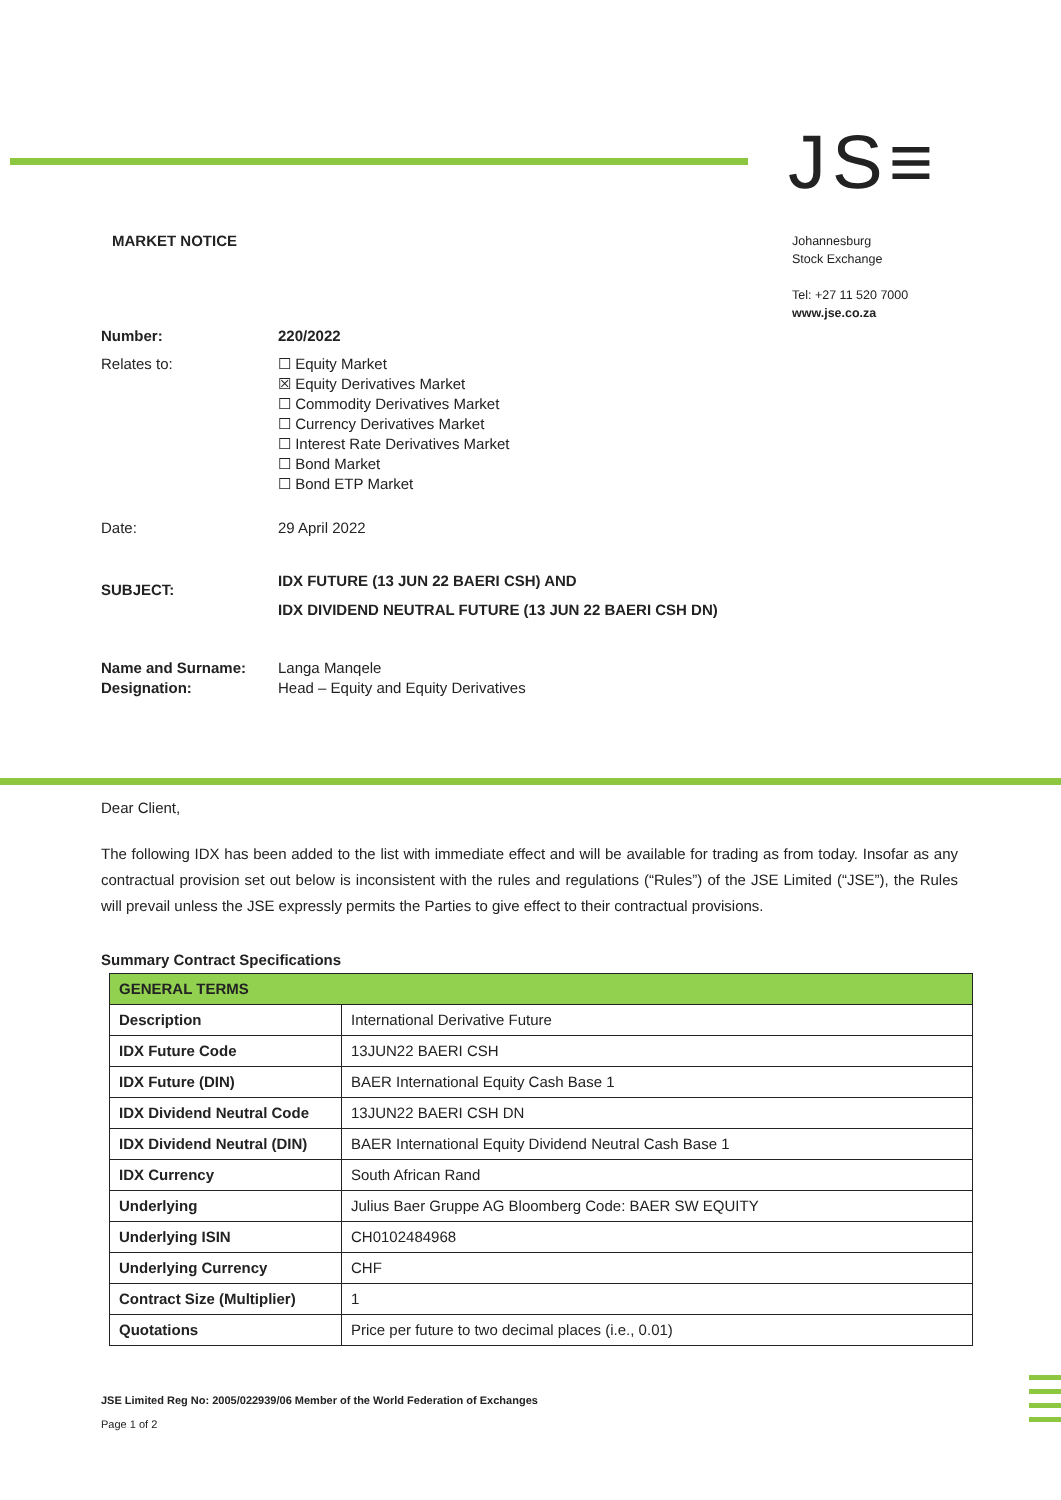JS≡
MARKET NOTICE
Johannesburg
Stock Exchange
Tel: +27 11 520 7000
www.jse.co.za
| Number: | 220/2022 |
| Relates to: | ☐ Equity Market ☒ Equity Derivatives Market ☐ Commodity Derivatives Market ☐ Currency Derivatives Market ☐ Interest Rate Derivatives Market ☐ Bond Market ☐ Bond ETP Market |
| Date: | 29 April 2022 |
| SUBJECT: | IDX FUTURE (13 JUN 22 BAERI CSH) AND IDX DIVIDEND NEUTRAL FUTURE (13 JUN 22 BAERI CSH DN) |
| Name and Surname: Designation: | Langa Manqele Head – Equity and Equity Derivatives |
Dear Client,
The following IDX has been added to the list with immediate effect and will be available for trading as from today. Insofar as any contractual provision set out below is inconsistent with the rules and regulations (“Rules”) of the JSE Limited (“JSE”), the Rules will prevail unless the JSE expressly permits the Parties to give effect to their contractual provisions.
Summary Contract Specifications
| GENERAL TERMS | |
| Description | International Derivative Future |
| IDX Future Code | 13JUN22 BAERI CSH |
| IDX Future (DIN) | BAER International Equity Cash Base 1 |
| IDX Dividend Neutral Code | 13JUN22 BAERI CSH DN |
| IDX Dividend Neutral (DIN) | BAER International Equity Dividend Neutral Cash Base 1 |
| IDX Currency | South African Rand |
| Underlying | Julius Baer Gruppe AG Bloomberg Code: BAER SW EQUITY |
| Underlying ISIN | CH0102484968 |
| Underlying Currency | CHF |
| Contract Size (Multiplier) | 1 |
| Quotations | Price per future to two decimal places (i.e., 0.01) |
JSE Limited Reg No: 2005/022939/06 Member of the World Federation of Exchanges
Page 1 of 2